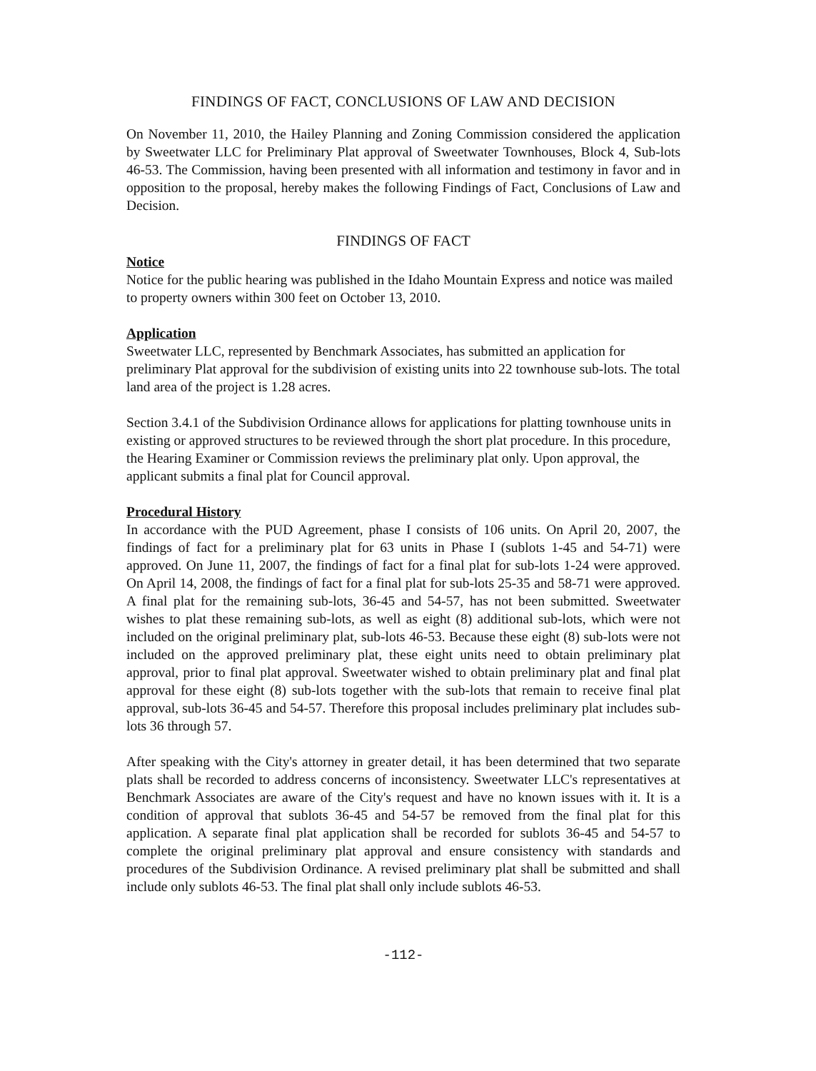FINDINGS OF FACT, CONCLUSIONS OF LAW AND DECISION
On November 11, 2010, the Hailey Planning and Zoning Commission considered the application by Sweetwater LLC for Preliminary Plat approval of Sweetwater Townhouses, Block 4, Sub-lots 46-53. The Commission, having been presented with all information and testimony in favor and in opposition to the proposal, hereby makes the following Findings of Fact, Conclusions of Law and Decision.
FINDINGS OF FACT
Notice
Notice for the public hearing was published in the Idaho Mountain Express and notice was mailed to property owners within 300 feet on October 13, 2010.
Application
Sweetwater LLC, represented by Benchmark Associates, has submitted an application for preliminary Plat approval for the subdivision of existing units into 22 townhouse sub-lots. The total land area of the project is 1.28 acres.
Section 3.4.1 of the Subdivision Ordinance allows for applications for platting townhouse units in existing or approved structures to be reviewed through the short plat procedure. In this procedure, the Hearing Examiner or Commission reviews the preliminary plat only. Upon approval, the applicant submits a final plat for Council approval.
Procedural History
In accordance with the PUD Agreement, phase I consists of 106 units. On April 20, 2007, the findings of fact for a preliminary plat for 63 units in Phase I (sublots 1-45 and 54-71) were approved. On June 11, 2007, the findings of fact for a final plat for sub-lots 1-24 were approved. On April 14, 2008, the findings of fact for a final plat for sub-lots 25-35 and 58-71 were approved. A final plat for the remaining sub-lots, 36-45 and 54-57, has not been submitted. Sweetwater wishes to plat these remaining sub-lots, as well as eight (8) additional sub-lots, which were not included on the original preliminary plat, sub-lots 46-53. Because these eight (8) sub-lots were not included on the approved preliminary plat, these eight units need to obtain preliminary plat approval, prior to final plat approval. Sweetwater wished to obtain preliminary plat and final plat approval for these eight (8) sub-lots together with the sub-lots that remain to receive final plat approval, sub-lots 36-45 and 54-57. Therefore this proposal includes preliminary plat includes sub-lots 36 through 57.
After speaking with the City's attorney in greater detail, it has been determined that two separate plats shall be recorded to address concerns of inconsistency. Sweetwater LLC's representatives at Benchmark Associates are aware of the City's request and have no known issues with it. It is a condition of approval that sublots 36-45 and 54-57 be removed from the final plat for this application. A separate final plat application shall be recorded for sublots 36-45 and 54-57 to complete the original preliminary plat approval and ensure consistency with standards and procedures of the Subdivision Ordinance. A revised preliminary plat shall be submitted and shall include only sublots 46-53. The final plat shall only include sublots 46-53.
-112-